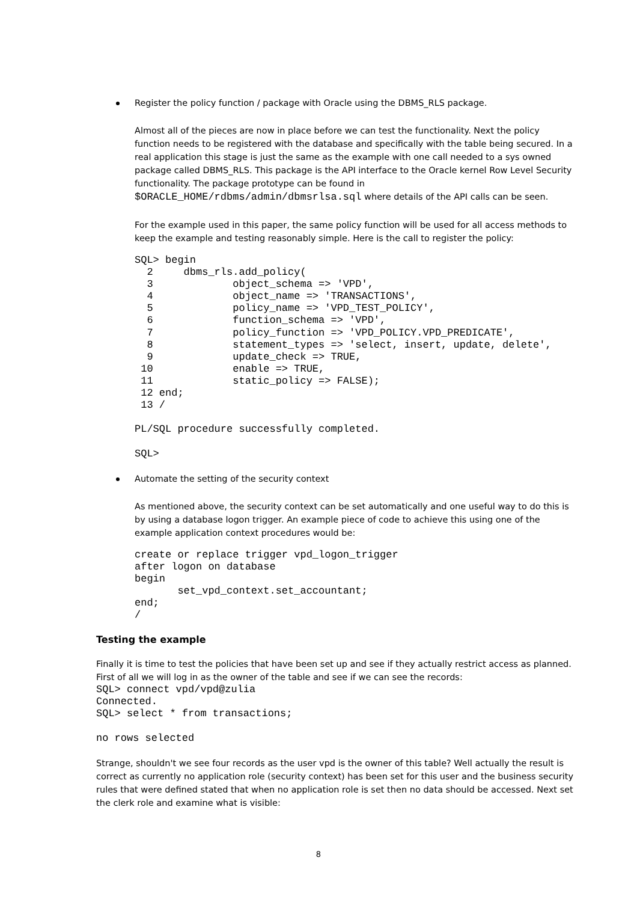Register the policy function / package with Oracle using the DBMS_RLS package.
Almost all of the pieces are now in place before we can test the functionality. Next the policy function needs to be registered with the database and specifically with the table being secured. In a real application this stage is just the same as the example with one call needed to a sys owned package called DBMS_RLS. This package is the API interface to the Oracle kernel Row Level Security functionality. The package prototype can be found in $ORACLE_HOME/rdbms/admin/dbmsrlsa.sql where details of the API calls can be seen.
For the example used in this paper, the same policy function will be used for all access methods to keep the example and testing reasonably simple. Here is the call to register the policy:
SQL> begin
  2     dbms_rls.add_policy(
  3             object_schema => 'VPD',
  4             object_name => 'TRANSACTIONS',
  5             policy_name => 'VPD_TEST_POLICY',
  6             function_schema => 'VPD',
  7             policy_function => 'VPD_POLICY.VPD_PREDICATE',
  8             statement_types => 'select, insert, update, delete',
  9             update_check => TRUE,
 10             enable => TRUE,
 11             static_policy => FALSE);
 12 end;
 13 /

PL/SQL procedure successfully completed.

SQL>
Automate the setting of the security context
As mentioned above, the security context can be set automatically and one useful way to do this is by using a database logon trigger. An example piece of code to achieve this using one of the example application context procedures would be:
create or replace trigger vpd_logon_trigger
after logon on database
begin
       set_vpd_context.set_accountant;
end;
/
Testing the example
Finally it is time to test the policies that have been set up and see if they actually restrict access as planned. First of all we will log in as the owner of the table and see if we can see the records:
SQL> connect vpd/vpd@zulia
Connected.
SQL> select * from transactions;

no rows selected
Strange, shouldn't we see four records as the user vpd is the owner of this table? Well actually the result is correct as currently no application role (security context) has been set for this user and the business security rules that were defined stated that when no application role is set then no data should be accessed. Next set the clerk role and examine what is visible:
8